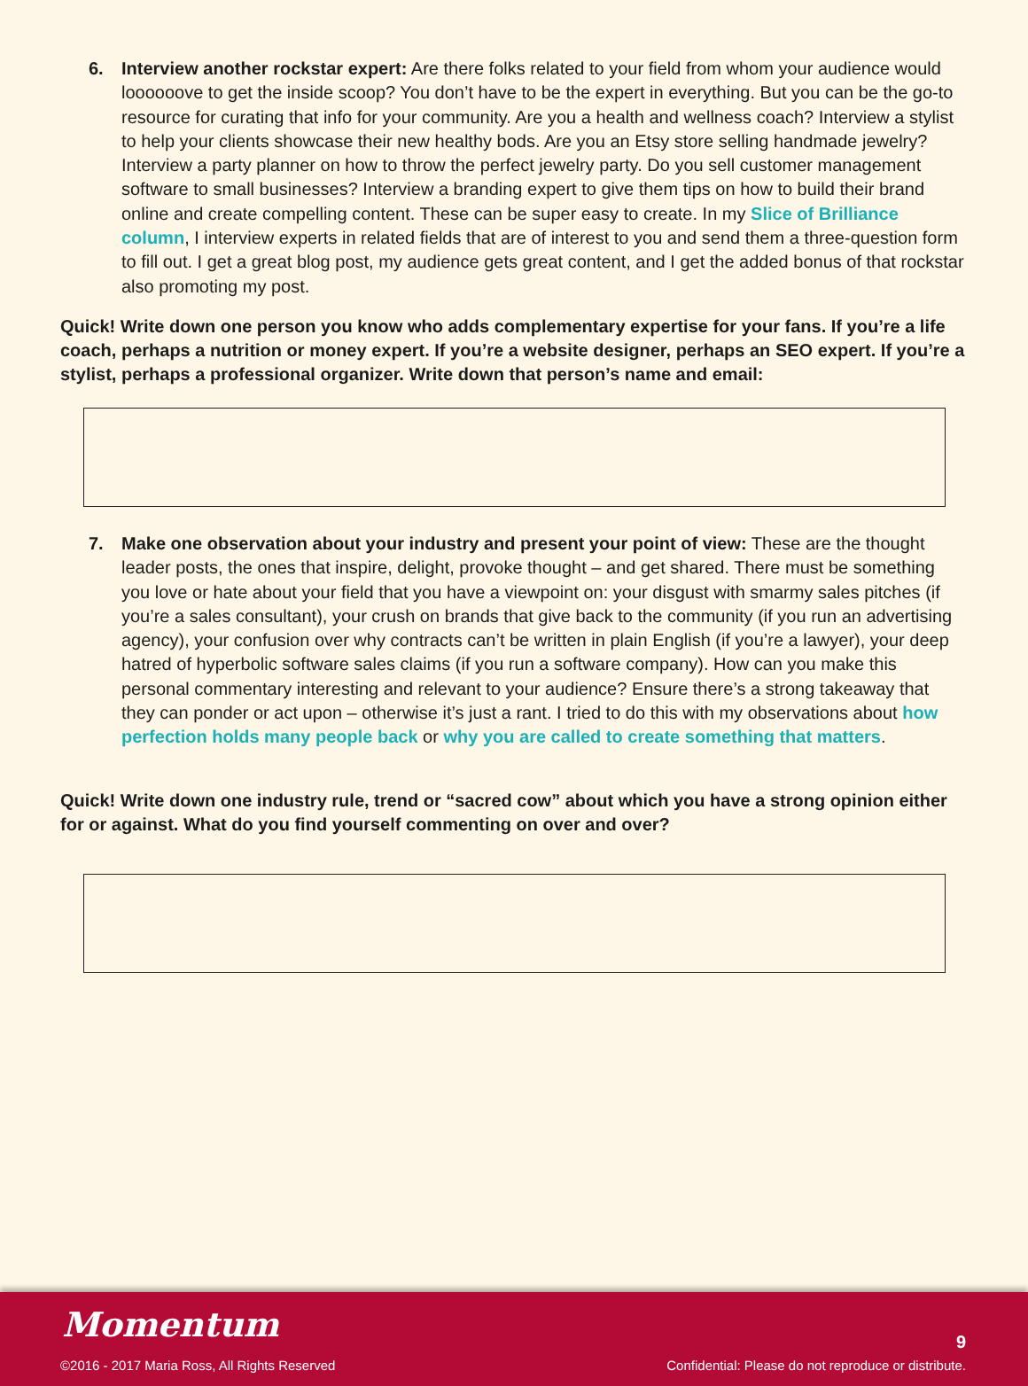6. Interview another rockstar expert: Are there folks related to your field from whom your audience would loooooove to get the inside scoop? You don’t have to be the expert in everything. But you can be the go-to resource for curating that info for your community. Are you a health and wellness coach? Interview a stylist to help your clients showcase their new healthy bods. Are you an Etsy store selling handmade jewelry? Interview a party planner on how to throw the perfect jewelry party. Do you sell customer management software to small businesses? Interview a branding expert to give them tips on how to build their brand online and create compelling content. These can be super easy to create. In my Slice of Brilliance column, I interview experts in related fields that are of interest to you and send them a three-question form to fill out. I get a great blog post, my audience gets great content, and I get the added bonus of that rockstar also promoting my post.
Quick! Write down one person you know who adds complementary expertise for your fans. If you’re a life coach, perhaps a nutrition or money expert. If you’re a website designer, perhaps an SEO expert. If you’re a stylist, perhaps a professional organizer. Write down that person’s name and email:
7. Make one observation about your industry and present your point of view: These are the thought leader posts, the ones that inspire, delight, provoke thought – and get shared. There must be something you love or hate about your field that you have a viewpoint on: your disgust with smarmy sales pitches (if you’re a sales consultant), your crush on brands that give back to the community (if you run an advertising agency), your confusion over why contracts can’t be written in plain English (if you’re a lawyer), your deep hatred of hyperbolic software sales claims (if you run a software company). How can you make this personal commentary interesting and relevant to your audience? Ensure there’s a strong takeaway that they can ponder or act upon – otherwise it’s just a rant. I tried to do this with my observations about how perfection holds many people back or why you are called to create something that matters.
Quick! Write down one industry rule, trend or “sacred cow” about which you have a strong opinion either for or against. What do you find yourself commenting on over and over?
Momentum
©2016 - 2017 Maria Ross, All Rights Reserved
9
Confidential: Please do not reproduce or distribute.